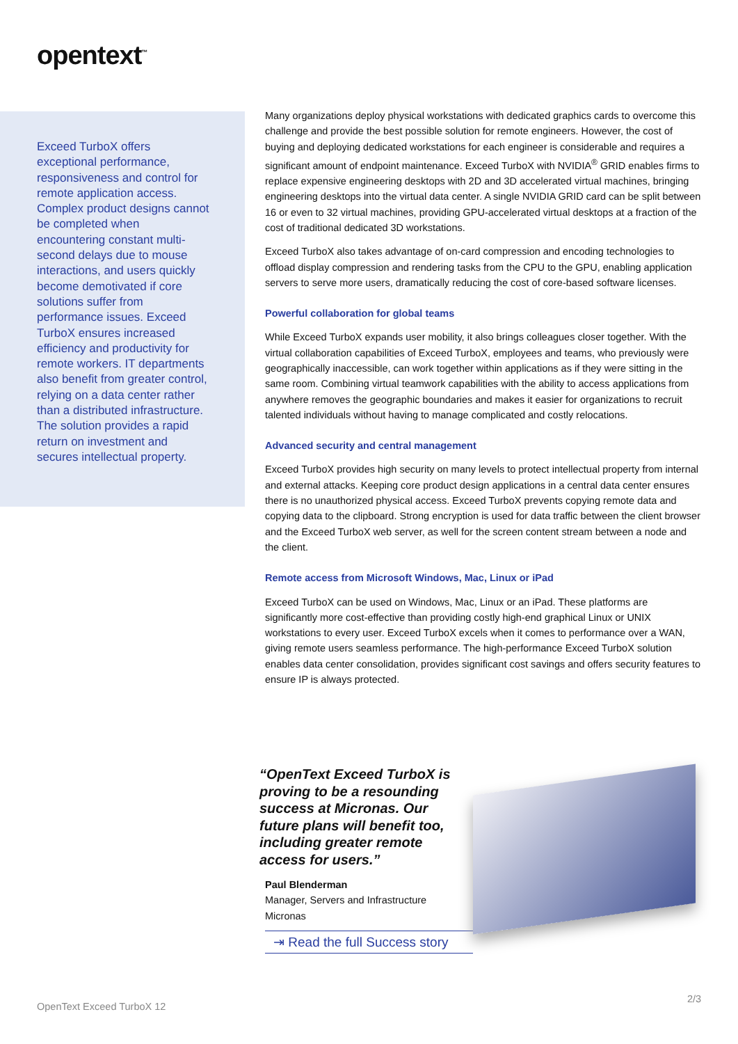opentext<sup>™</sup>
Exceed TurboX offers exceptional performance, responsiveness and control for remote application access. Complex product designs cannot be completed when encountering constant multi-second delays due to mouse interactions, and users quickly become demotivated if core solutions suffer from performance issues. Exceed TurboX ensures increased efficiency and productivity for remote workers. IT departments also benefit from greater control, relying on a data center rather than a distributed infrastructure. The solution provides a rapid return on investment and secures intellectual property.
Many organizations deploy physical workstations with dedicated graphics cards to overcome this challenge and provide the best possible solution for remote engineers. However, the cost of buying and deploying dedicated workstations for each engineer is considerable and requires a significant amount of endpoint maintenance. Exceed TurboX with NVIDIA<sup>®</sup> GRID enables firms to replace expensive engineering desktops with 2D and 3D accelerated virtual machines, bringing engineering desktops into the virtual data center. A single NVIDIA GRID card can be split between 16 or even to 32 virtual machines, providing GPU-accelerated virtual desktops at a fraction of the cost of traditional dedicated 3D workstations.
Exceed TurboX also takes advantage of on-card compression and encoding technologies to offload display compression and rendering tasks from the CPU to the GPU, enabling application servers to serve more users, dramatically reducing the cost of core-based software licenses.
Powerful collaboration for global teams
While Exceed TurboX expands user mobility, it also brings colleagues closer together. With the virtual collaboration capabilities of Exceed TurboX, employees and teams, who previously were geographically inaccessible, can work together within applications as if they were sitting in the same room. Combining virtual teamwork capabilities with the ability to access applications from anywhere removes the geographic boundaries and makes it easier for organizations to recruit talented individuals without having to manage complicated and costly relocations.
Advanced security and central management
Exceed TurboX provides high security on many levels to protect intellectual property from internal and external attacks. Keeping core product design applications in a central data center ensures there is no unauthorized physical access. Exceed TurboX prevents copying remote data and copying data to the clipboard. Strong encryption is used for data traffic between the client browser and the Exceed TurboX web server, as well for the screen content stream between a node and the client.
Remote access from Microsoft Windows, Mac, Linux or iPad
Exceed TurboX can be used on Windows, Mac, Linux or an iPad. These platforms are significantly more cost-effective than providing costly high-end graphical Linux or UNIX workstations to every user. Exceed TurboX excels when it comes to performance over a WAN, giving remote users seamless performance. The high-performance Exceed TurboX solution enables data center consolidation, provides significant cost savings and offers security features to ensure IP is always protected.
“OpenText Exceed TurboX is proving to be a resounding success at Micronas. Our future plans will benefit too, including greater remote access for users.”
Paul Blenderman
Manager, Servers and Infrastructure
Micronas
⇥ Read the full Success story
OpenText Exceed TurboX 12
2/3